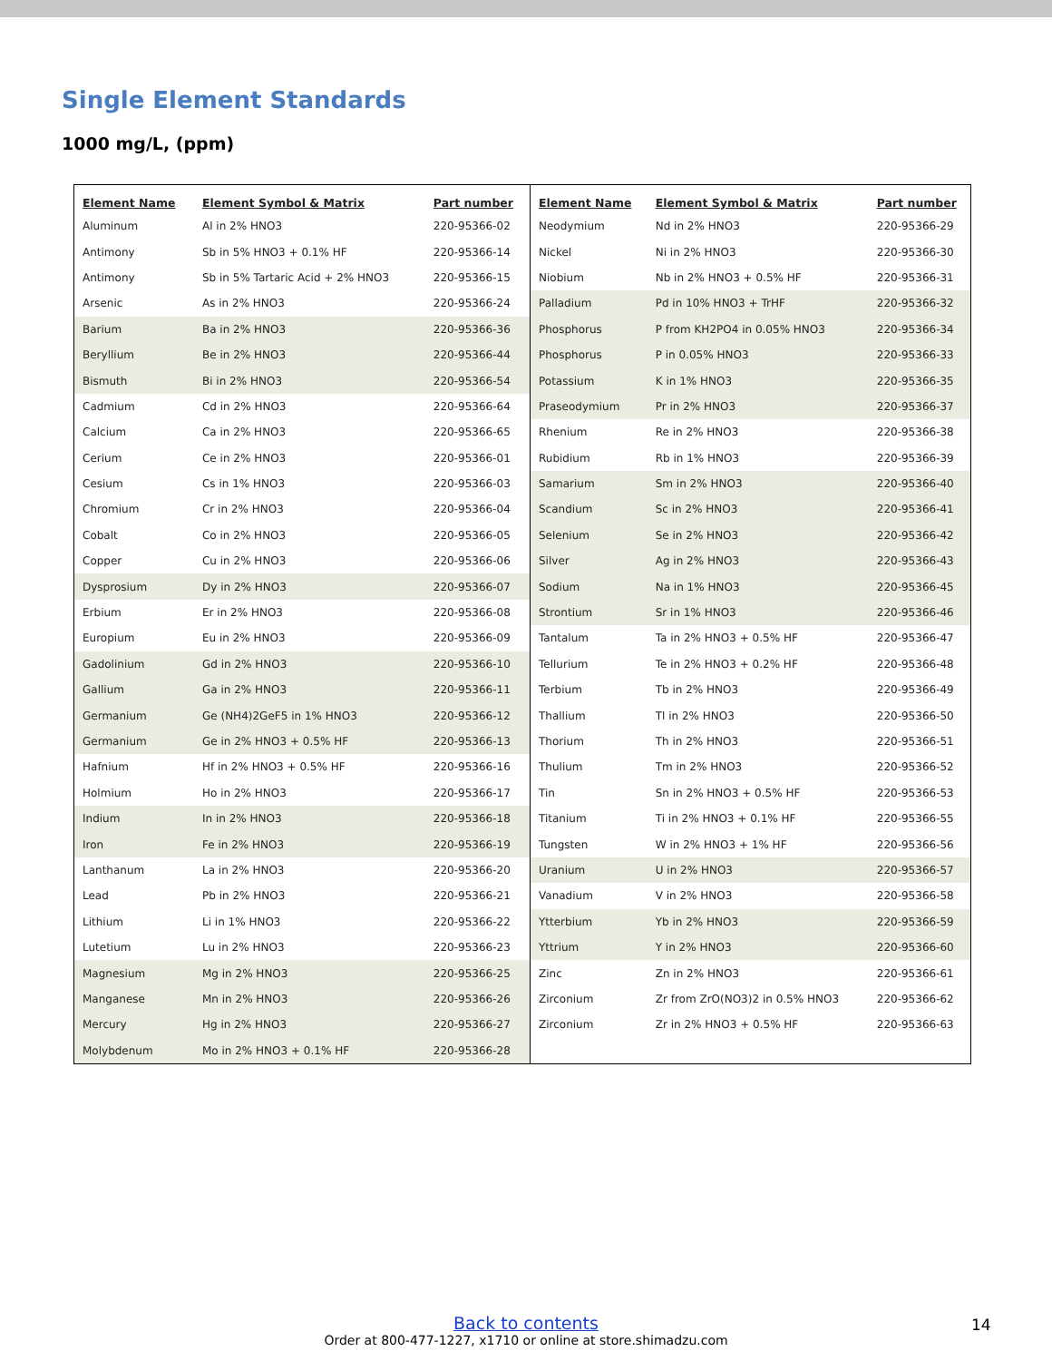Single Element Standards
1000 mg/L, (ppm)
| Element Name | Element Symbol & Matrix | Part number |
| --- | --- | --- |
| Aluminum | Al in 2% HNO3 | 220-95366-02 |
| Antimony | Sb in 5% HNO3 + 0.1% HF | 220-95366-14 |
| Antimony | Sb in 5% Tartaric Acid + 2% HNO3 | 220-95366-15 |
| Arsenic | As in 2% HNO3 | 220-95366-24 |
| Barium | Ba in 2% HNO3 | 220-95366-36 |
| Beryllium | Be in 2% HNO3 | 220-95366-44 |
| Bismuth | Bi in 2% HNO3 | 220-95366-54 |
| Cadmium | Cd in 2% HNO3 | 220-95366-64 |
| Calcium | Ca in 2% HNO3 | 220-95366-65 |
| Cerium | Ce in 2% HNO3 | 220-95366-01 |
| Cesium | Cs in 1% HNO3 | 220-95366-03 |
| Chromium | Cr in 2% HNO3 | 220-95366-04 |
| Cobalt | Co in 2% HNO3 | 220-95366-05 |
| Copper | Cu in 2% HNO3 | 220-95366-06 |
| Dysprosium | Dy in 2% HNO3 | 220-95366-07 |
| Erbium | Er in 2% HNO3 | 220-95366-08 |
| Europium | Eu in 2% HNO3 | 220-95366-09 |
| Gadolinium | Gd in 2% HNO3 | 220-95366-10 |
| Gallium | Ga in 2% HNO3 | 220-95366-11 |
| Germanium | Ge (NH4)2GeF5 in 1% HNO3 | 220-95366-12 |
| Germanium | Ge in 2% HNO3 + 0.5% HF | 220-95366-13 |
| Hafnium | Hf in 2% HNO3 + 0.5% HF | 220-95366-16 |
| Holmium | Ho in 2% HNO3 | 220-95366-17 |
| Indium | In in 2% HNO3 | 220-95366-18 |
| Iron | Fe in 2% HNO3 | 220-95366-19 |
| Lanthanum | La in 2% HNO3 | 220-95366-20 |
| Lead | Pb in 2% HNO3 | 220-95366-21 |
| Lithium | Li in 1% HNO3 | 220-95366-22 |
| Lutetium | Lu in 2% HNO3 | 220-95366-23 |
| Magnesium | Mg in 2% HNO3 | 220-95366-25 |
| Manganese | Mn in 2% HNO3 | 220-95366-26 |
| Mercury | Hg in 2% HNO3 | 220-95366-27 |
| Molybdenum | Mo in 2% HNO3 + 0.1% HF | 220-95366-28 |
| Element Name | Element Symbol & Matrix | Part number |
| --- | --- | --- |
| Neodymium | Nd in 2% HNO3 | 220-95366-29 |
| Nickel | Ni in 2% HNO3 | 220-95366-30 |
| Niobium | Nb in 2% HNO3 + 0.5% HF | 220-95366-31 |
| Palladium | Pd in 10% HNO3 + TrHF | 220-95366-32 |
| Phosphorus | P from KH2PO4 in 0.05% HNO3 | 220-95366-34 |
| Phosphorus | P in 0.05% HNO3 | 220-95366-33 |
| Potassium | K in 1% HNO3 | 220-95366-35 |
| Praseodymium | Pr in 2% HNO3 | 220-95366-37 |
| Rhenium | Re in 2% HNO3 | 220-95366-38 |
| Rubidium | Rb in 1% HNO3 | 220-95366-39 |
| Samarium | Sm in 2% HNO3 | 220-95366-40 |
| Scandium | Sc in 2% HNO3 | 220-95366-41 |
| Selenium | Se in 2% HNO3 | 220-95366-42 |
| Silver | Ag in 2% HNO3 | 220-95366-43 |
| Sodium | Na in 1% HNO3 | 220-95366-45 |
| Strontium | Sr in 1% HNO3 | 220-95366-46 |
| Tantalum | Ta in 2% HNO3 + 0.5% HF | 220-95366-47 |
| Tellurium | Te in 2% HNO3 + 0.2% HF | 220-95366-48 |
| Terbium | Tb in 2% HNO3 | 220-95366-49 |
| Thallium | Tl in 2% HNO3 | 220-95366-50 |
| Thorium | Th in 2% HNO3 | 220-95366-51 |
| Thulium | Tm in 2% HNO3 | 220-95366-52 |
| Tin | Sn in 2% HNO3 + 0.5% HF | 220-95366-53 |
| Titanium | Ti in 2% HNO3 + 0.1% HF | 220-95366-55 |
| Tungsten | W in 2% HNO3 + 1% HF | 220-95366-56 |
| Uranium | U in 2% HNO3 | 220-95366-57 |
| Vanadium | V in 2% HNO3 | 220-95366-58 |
| Ytterbium | Yb in 2% HNO3 | 220-95366-59 |
| Yttrium | Y in 2% HNO3 | 220-95366-60 |
| Zinc | Zn in 2% HNO3 | 220-95366-61 |
| Zirconium | Zr from ZrO(NO3)2 in 0.5% HNO3 | 220-95366-62 |
| Zirconium | Zr in 2% HNO3 + 0.5% HF | 220-95366-63 |
Back to contents
Order at 800-477-1227, x1710 or online at store.shimadzu.com
14